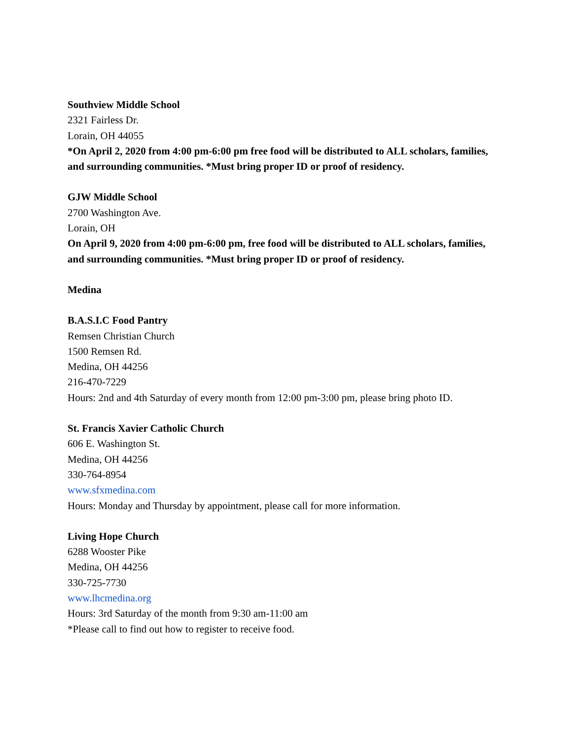Southview Middle School
2321 Fairless Dr.
Lorain, OH 44055
*On April 2, 2020 from 4:00 pm-6:00 pm free food will be distributed to ALL scholars, families, and surrounding communities. *Must bring proper ID or proof of residency.
GJW Middle School
2700 Washington Ave.
Lorain, OH
On April 9, 2020 from 4:00 pm-6:00 pm, free food will be distributed to ALL scholars, families, and surrounding communities. *Must bring proper ID or proof of residency.
Medina
B.A.S.I.C Food Pantry
Remsen Christian Church
1500 Remsen Rd.
Medina, OH 44256
216-470-7229
Hours: 2nd and 4th Saturday of every month from 12:00 pm-3:00 pm, please bring photo ID.
St. Francis Xavier Catholic Church
606 E. Washington St.
Medina, OH 44256
330-764-8954
www.sfxmedina.com
Hours: Monday and Thursday by appointment, please call for more information.
Living Hope Church
6288 Wooster Pike
Medina, OH 44256
330-725-7730
www.lhcmedina.org
Hours: 3rd Saturday of the month from 9:30 am-11:00 am
*Please call to find out how to register to receive food.